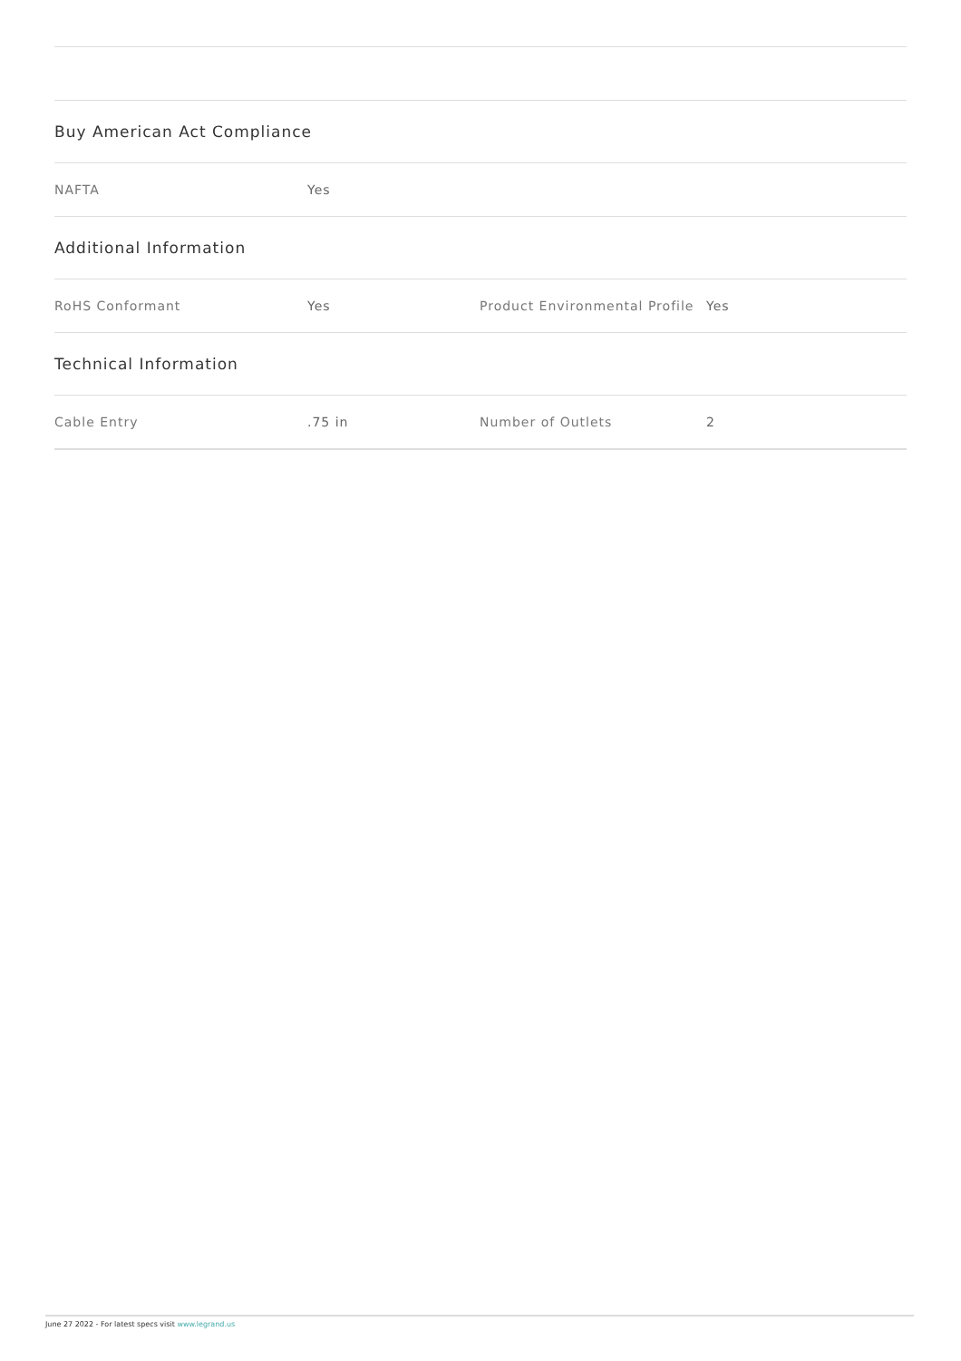| Buy American Act Compliance | | | |
| NAFTA | Yes | | |
| Additional Information | | | |
| RoHS Conformant | Yes | Product Environmental Profile | Yes |
| Technical Information | | | |
| Cable Entry | .75 in | Number of Outlets | 2 |
June 27 2022 - For latest specs visit www.legrand.us